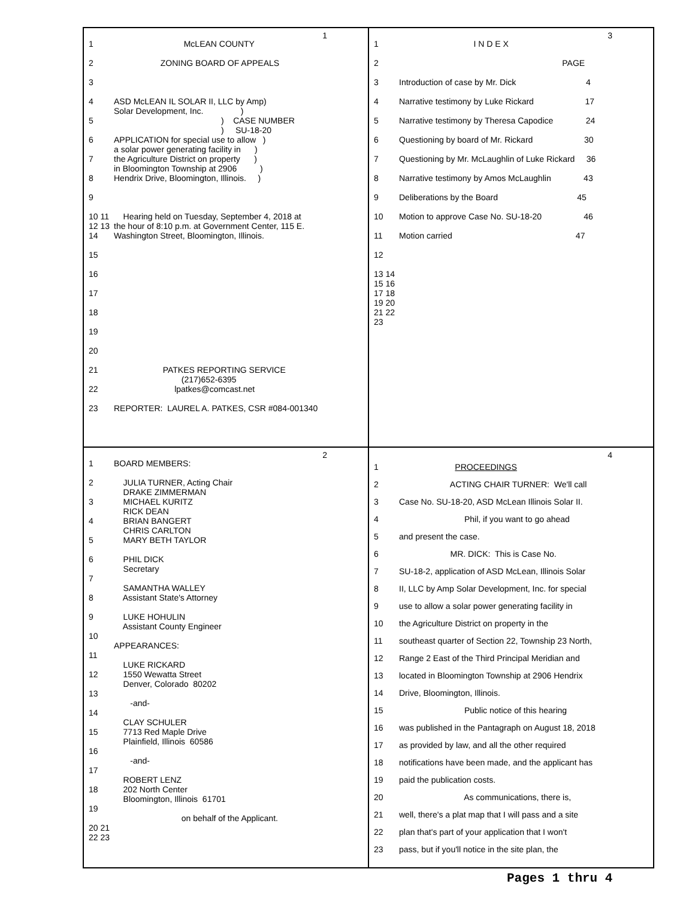1
1 McLEAN COUNTY
2 ZONING BOARD OF APPEALS
3
4 ASD McLEAN IL SOLAR II, LLC by Amp) Solar Development, Inc. )
5 ) CASE NUMBER ) SU-18-20
6 APPLICATION for special use to allow ) a solar power generating facility in )
7 the Agriculture District on property ) in Bloomington Township at 2906 )
8 Hendrix Drive, Bloomington, Illinois. )
9
10 11 12 13 14 Hearing held on Tuesday, September 4, 2018 at the hour of 8:10 p.m. at Government Center, 115 E. Washington Street, Bloomington, Illinois.
15
16
17
18
19
20
21 PATKES REPORTING SERVICE (217)652-6395
22 lpatkes@comcast.net
23 REPORTER: LAUREL A. PATKES, CSR #084-001340
3
1 I N D E X
2 PAGE
3 Introduction of case by Mr. Dick 4
4 Narrative testimony by Luke Rickard 17
5 Narrative testimony by Theresa Capodice 24
6 Questioning by board of Mr. Rickard 30
7 Questioning by Mr. McLaughlin of Luke Rickard 36
8 Narrative testimony by Amos McLaughlin 43
9 Deliberations by the Board 45
10 Motion to approve Case No. SU-18-20 46
11 Motion carried 47
12
13 14 15 16 17 18 19 20 21 22 23
2
1 BOARD MEMBERS:
2 JULIA TURNER, Acting Chair DRAKE ZIMMERMAN
3 MICHAEL KURITZ RICK DEAN
4 BRIAN BANGERT CHRIS CARLTON
5 MARY BETH TAYLOR
6 PHIL DICK Secretary
7 SAMANTHA WALLEY
8 Assistant State's Attorney
9 LUKE HOHULIN Assistant County Engineer
10 APPEARANCES:
11 LUKE RICKARD
12 1550 Wewatta Street Denver, Colorado 80202
13 -and-
14 CLAY SCHULER
15 7713 Red Maple Drive Plainfield, Illinois 60586
16 -and-
17 ROBERT LENZ
18 202 North Center Bloomington, Illinois 61701
19 on behalf of the Applicant.
20 21 22 23
4
1 PROCEEDINGS
2 ACTING CHAIR TURNER: We'll call
3 Case No. SU-18-20, ASD McLean Illinois Solar II.
4 Phil, if you want to go ahead
5 and present the case.
6 MR. DICK: This is Case No.
7 SU-18-2, application of ASD McLean, Illinois Solar
8 II, LLC by Amp Solar Development, Inc. for special
9 use to allow a solar power generating facility in
10 the Agriculture District on property in the
11 southeast quarter of Section 22, Township 23 North,
12 Range 2 East of the Third Principal Meridian and
13 located in Bloomington Township at 2906 Hendrix
14 Drive, Bloomington, Illinois.
15 Public notice of this hearing
16 was published in the Pantagraph on August 18, 2018
17 as provided by law, and all the other required
18 notifications have been made, and the applicant has
19 paid the publication costs.
20 As communications, there is,
21 well, there's a plat map that I will pass and a site
22 plan that's part of your application that I won't
23 pass, but if you'll notice in the site plan, the
Pages 1 thru 4